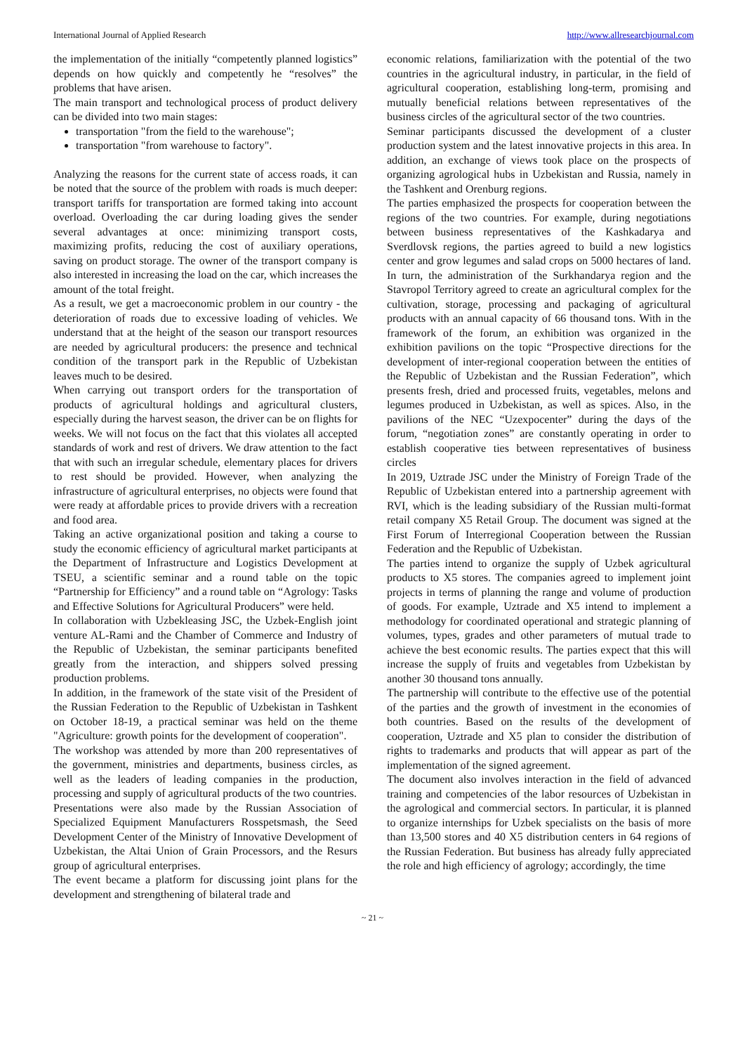International Journal of Applied Research http://www.allresearchjournal.com
the implementation of the initially “competently planned logistics” depends on how quickly and competently he “resolves” the problems that have arisen.
The main transport and technological process of product delivery can be divided into two main stages:
transportation "from the field to the warehouse";
transportation "from warehouse to factory".
Analyzing the reasons for the current state of access roads, it can be noted that the source of the problem with roads is much deeper: transport tariffs for transportation are formed taking into account overload. Overloading the car during loading gives the sender several advantages at once: minimizing transport costs, maximizing profits, reducing the cost of auxiliary operations, saving on product storage. The owner of the transport company is also interested in increasing the load on the car, which increases the amount of the total freight.
As a result, we get a macroeconomic problem in our country - the deterioration of roads due to excessive loading of vehicles. We understand that at the height of the season our transport resources are needed by agricultural producers: the presence and technical condition of the transport park in the Republic of Uzbekistan leaves much to be desired.
When carrying out transport orders for the transportation of products of agricultural holdings and agricultural clusters, especially during the harvest season, the driver can be on flights for weeks. We will not focus on the fact that this violates all accepted standards of work and rest of drivers. We draw attention to the fact that with such an irregular schedule, elementary places for drivers to rest should be provided. However, when analyzing the infrastructure of agricultural enterprises, no objects were found that were ready at affordable prices to provide drivers with a recreation and food area.
Taking an active organizational position and taking a course to study the economic efficiency of agricultural market participants at the Department of Infrastructure and Logistics Development at TSEU, a scientific seminar and a round table on the topic “Partnership for Efficiency” and a round table on “Agrology: Tasks and Effective Solutions for Agricultural Producers” were held.
In collaboration with Uzbekleasing JSC, the Uzbek-English joint venture AL-Rami and the Chamber of Commerce and Industry of the Republic of Uzbekistan, the seminar participants benefited greatly from the interaction, and shippers solved pressing production problems.
In addition, in the framework of the state visit of the President of the Russian Federation to the Republic of Uzbekistan in Tashkent on October 18-19, a practical seminar was held on the theme "Agriculture: growth points for the development of cooperation".
The workshop was attended by more than 200 representatives of the government, ministries and departments, business circles, as well as the leaders of leading companies in the production, processing and supply of agricultural products of the two countries.
Presentations were also made by the Russian Association of Specialized Equipment Manufacturers Rosspetsmash, the Seed Development Center of the Ministry of Innovative Development of Uzbekistan, the Altai Union of Grain Processors, and the Resurs group of agricultural enterprises.
The event became a platform for discussing joint plans for the development and strengthening of bilateral trade and
economic relations, familiarization with the potential of the two countries in the agricultural industry, in particular, in the field of agricultural cooperation, establishing long-term, promising and mutually beneficial relations between representatives of the business circles of the agricultural sector of the two countries.
Seminar participants discussed the development of a cluster production system and the latest innovative projects in this area. In addition, an exchange of views took place on the prospects of organizing agrological hubs in Uzbekistan and Russia, namely in the Tashkent and Orenburg regions.
The parties emphasized the prospects for cooperation between the regions of the two countries. For example, during negotiations between business representatives of the Kashkadarya and Sverdlovsk regions, the parties agreed to build a new logistics center and grow legumes and salad crops on 5000 hectares of land. In turn, the administration of the Surkhandarya region and the Stavropol Territory agreed to create an agricultural complex for the cultivation, storage, processing and packaging of agricultural products with an annual capacity of 66 thousand tons. With in the framework of the forum, an exhibition was organized in the exhibition pavilions on the topic “Prospective directions for the development of inter-regional cooperation between the entities of the Republic of Uzbekistan and the Russian Federation”, which presents fresh, dried and processed fruits, vegetables, melons and legumes produced in Uzbekistan, as well as spices. Also, in the pavilions of the NEC “Uzexpocenter” during the days of the forum, “negotiation zones” are constantly operating in order to establish cooperative ties between representatives of business circles
In 2019, Uztrade JSC under the Ministry of Foreign Trade of the Republic of Uzbekistan entered into a partnership agreement with RVI, which is the leading subsidiary of the Russian multi-format retail company X5 Retail Group. The document was signed at the First Forum of Interregional Cooperation between the Russian Federation and the Republic of Uzbekistan.
The parties intend to organize the supply of Uzbek agricultural products to X5 stores. The companies agreed to implement joint projects in terms of planning the range and volume of production of goods. For example, Uztrade and X5 intend to implement a methodology for coordinated operational and strategic planning of volumes, types, grades and other parameters of mutual trade to achieve the best economic results. The parties expect that this will increase the supply of fruits and vegetables from Uzbekistan by another 30 thousand tons annually.
The partnership will contribute to the effective use of the potential of the parties and the growth of investment in the economies of both countries. Based on the results of the development of cooperation, Uztrade and X5 plan to consider the distribution of rights to trademarks and products that will appear as part of the implementation of the signed agreement.
The document also involves interaction in the field of advanced training and competencies of the labor resources of Uzbekistan in the agrological and commercial sectors. In particular, it is planned to organize internships for Uzbek specialists on the basis of more than 13,500 stores and 40 X5 distribution centers in 64 regions of the Russian Federation. But business has already fully appreciated the role and high efficiency of agrology; accordingly, the time
~ 21 ~